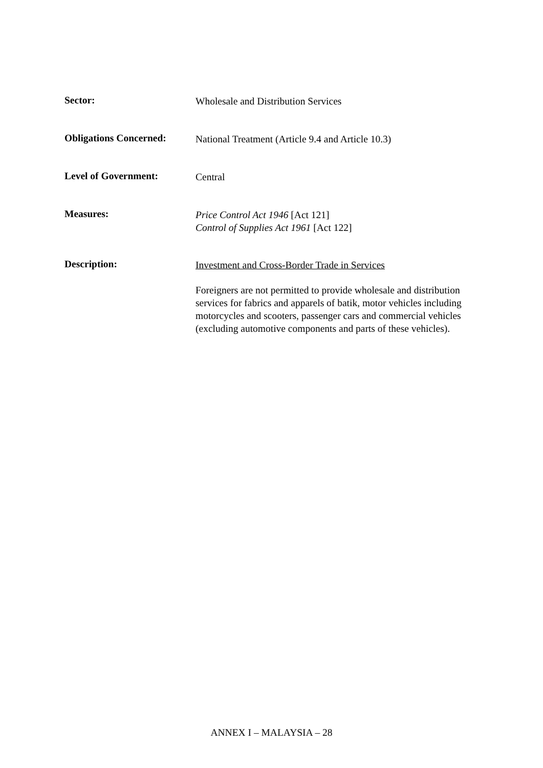Sector:
Wholesale and Distribution Services
Obligations Concerned:
National Treatment (Article 9.4 and Article 10.3)
Level of Government:
Central
Measures:
Price Control Act 1946 [Act 121]
Control of Supplies Act 1961 [Act 122]
Description:
Investment and Cross-Border Trade in Services
Foreigners are not permitted to provide wholesale and distribution services for fabrics and apparels of batik, motor vehicles including motorcycles and scooters, passenger cars and commercial vehicles (excluding automotive components and parts of these vehicles).
ANNEX I – MALAYSIA – 28